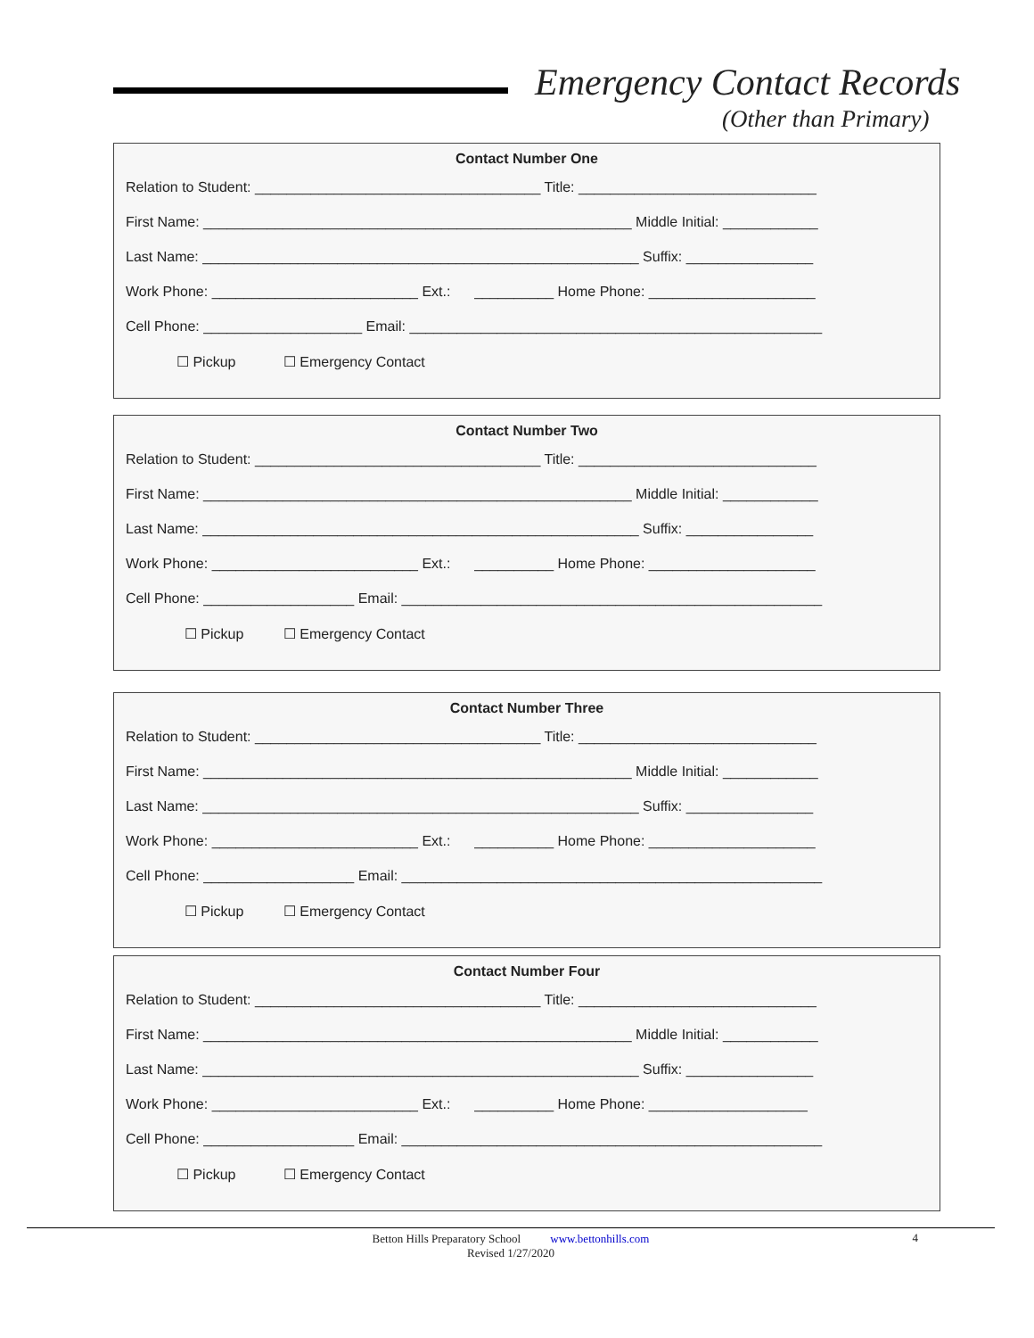Emergency Contact Records
(Other than Primary)
Contact Number One
Relation to Student: ____________________________________ Title: ______________________________
First Name: ______________________________________________________ Middle Initial: ____________
Last Name: _______________________________________________________ Suffix: ________________
Work Phone: __________________________ Ext.: __________ Home Phone: _____________________
Cell Phone: ____________________ Email: ____________________________________________________
☐ Pickup ☐ Emergency Contact
Contact Number Two
Relation to Student: ____________________________________ Title: ______________________________
First Name: ______________________________________________________ Middle Initial: ____________
Last Name: _______________________________________________________ Suffix: ________________
Work Phone: __________________________ Ext.: __________ Home Phone: _____________________
Cell Phone: ___________________ Email: _____________________________________________________
☐ Pickup ☐ Emergency Contact
Contact Number Three
Relation to Student: ____________________________________ Title: ______________________________
First Name: ______________________________________________________ Middle Initial: ____________
Last Name: _______________________________________________________ Suffix: ________________
Work Phone: __________________________ Ext.: __________ Home Phone: _____________________
Cell Phone: ___________________ Email: _____________________________________________________
☐ Pickup ☐ Emergency Contact
Contact Number Four
Relation to Student: ____________________________________ Title: ______________________________
First Name: ______________________________________________________ Middle Initial: ____________
Last Name: _______________________________________________________ Suffix: ________________
Work Phone: __________________________ Ext.: __________ Home Phone: ____________________
Cell Phone: ___________________ Email: _____________________________________________________
☐ Pickup ☐ Emergency Contact
Betton Hills Preparatory School www.bettonhills.com
Revised 1/27/2020
4